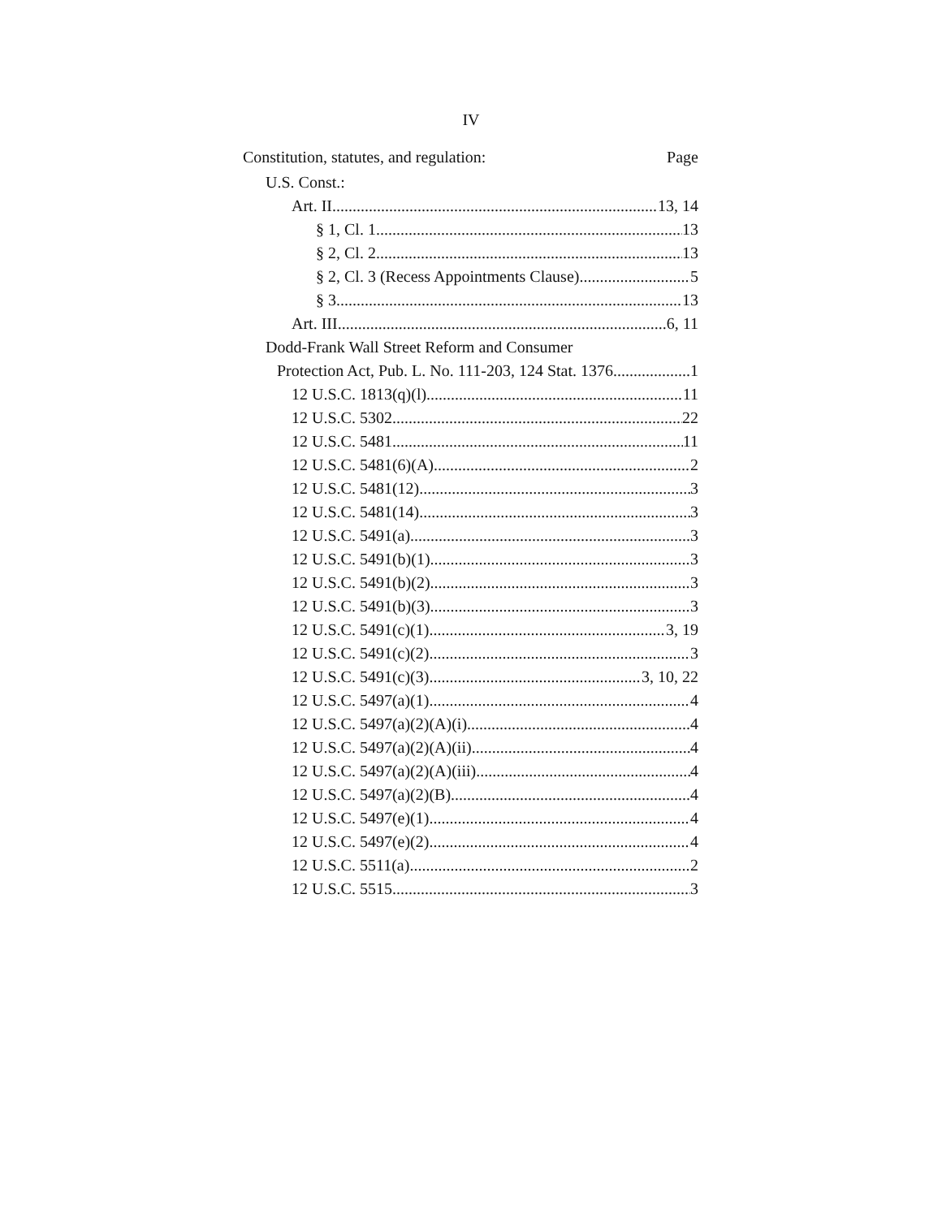IV
Constitution, statutes, and regulation: Page
U.S. Const.:
Art. II 13, 14
§ 1, Cl. 1 13
§ 2, Cl. 2 13
§ 2, Cl. 3 (Recess Appointments Clause) 5
§ 3 13
Art. III 6, 11
Dodd-Frank Wall Street Reform and Consumer
Protection Act, Pub. L. No. 111-203, 124 Stat. 1376 1
12 U.S.C. 1813(q)(l) 11
12 U.S.C. 5302 22
12 U.S.C. 5481 11
12 U.S.C. 5481(6)(A) 2
12 U.S.C. 5481(12) 3
12 U.S.C. 5481(14) 3
12 U.S.C. 5491(a) 3
12 U.S.C. 5491(b)(1) 3
12 U.S.C. 5491(b)(2) 3
12 U.S.C. 5491(b)(3) 3
12 U.S.C. 5491(c)(1) 3, 19
12 U.S.C. 5491(c)(2) 3
12 U.S.C. 5491(c)(3) 3, 10, 22
12 U.S.C. 5497(a)(1) 4
12 U.S.C. 5497(a)(2)(A)(i) 4
12 U.S.C. 5497(a)(2)(A)(ii) 4
12 U.S.C. 5497(a)(2)(A)(iii) 4
12 U.S.C. 5497(a)(2)(B) 4
12 U.S.C. 5497(e)(1) 4
12 U.S.C. 5497(e)(2) 4
12 U.S.C. 5511(a) 2
12 U.S.C. 5515 3